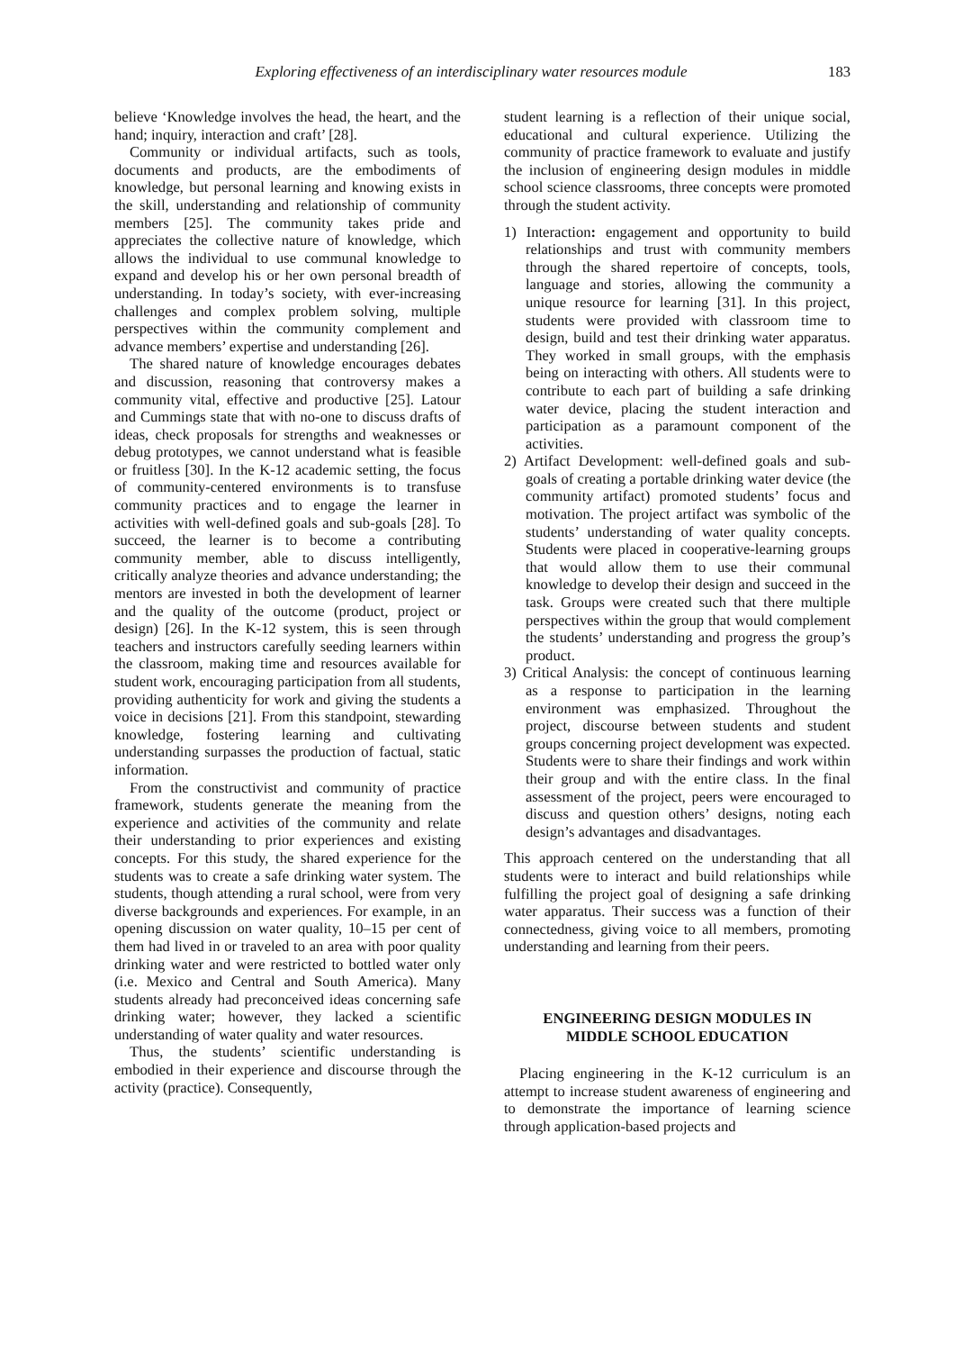Exploring effectiveness of an interdisciplinary water resources module 183
believe ‘Knowledge involves the head, the heart, and the hand; inquiry, interaction and craft’ [28].
Community or individual artifacts, such as tools, documents and products, are the embodiments of knowledge, but personal learning and knowing exists in the skill, understanding and relationship of community members [25]. The community takes pride and appreciates the collective nature of knowledge, which allows the individual to use communal knowledge to expand and develop his or her own personal breadth of understanding. In today’s society, with ever-increasing challenges and complex problem solving, multiple perspectives within the community complement and advance members’ expertise and understanding [26].
The shared nature of knowledge encourages debates and discussion, reasoning that controversy makes a community vital, effective and productive [25]. Latour and Cummings state that with no-one to discuss drafts of ideas, check proposals for strengths and weaknesses or debug prototypes, we cannot understand what is feasible or fruitless [30]. In the K-12 academic setting, the focus of community-centered environments is to transfuse community practices and to engage the learner in activities with well-defined goals and sub-goals [28]. To succeed, the learner is to become a contributing community member, able to discuss intelligently, critically analyze theories and advance understanding; the mentors are invested in both the development of learner and the quality of the outcome (product, project or design) [26]. In the K-12 system, this is seen through teachers and instructors carefully seeding learners within the classroom, making time and resources available for student work, encouraging participation from all students, providing authenticity for work and giving the students a voice in decisions [21]. From this standpoint, stewarding knowledge, fostering learning and cultivating understanding surpasses the production of factual, static information.
From the constructivist and community of practice framework, students generate the meaning from the experience and activities of the community and relate their understanding to prior experiences and existing concepts. For this study, the shared experience for the students was to create a safe drinking water system. The students, though attending a rural school, were from very diverse backgrounds and experiences. For example, in an opening discussion on water quality, 10–15 per cent of them had lived in or traveled to an area with poor quality drinking water and were restricted to bottled water only (i.e. Mexico and Central and South America). Many students already had preconceived ideas concerning safe drinking water; however, they lacked a scientific understanding of water quality and water resources.
Thus, the students’ scientific understanding is embodied in their experience and discourse through the activity (practice). Consequently,
student learning is a reflection of their unique social, educational and cultural experience. Utilizing the community of practice framework to evaluate and justify the inclusion of engineering design modules in middle school science classrooms, three concepts were promoted through the student activity.
1) Interaction: engagement and opportunity to build relationships and trust with community members through the shared repertoire of concepts, tools, language and stories, allowing the community a unique resource for learning [31]. In this project, students were provided with classroom time to design, build and test their drinking water apparatus. They worked in small groups, with the emphasis being on interacting with others. All students were to contribute to each part of building a safe drinking water device, placing the student interaction and participation as a paramount component of the activities.
2) Artifact Development: well-defined goals and sub-goals of creating a portable drinking water device (the community artifact) promoted students’ focus and motivation. The project artifact was symbolic of the students’ understanding of water quality concepts. Students were placed in cooperative-learning groups that would allow them to use their communal knowledge to develop their design and succeed in the task. Groups were created such that there multiple perspectives within the group that would complement the students’ understanding and progress the group’s product.
3) Critical Analysis: the concept of continuous learning as a response to participation in the learning environment was emphasized. Throughout the project, discourse between students and student groups concerning project development was expected. Students were to share their findings and work within their group and with the entire class. In the final assessment of the project, peers were encouraged to discuss and question others’ designs, noting each design’s advantages and disadvantages.
This approach centered on the understanding that all students were to interact and build relationships while fulfilling the project goal of designing a safe drinking water apparatus. Their success was a function of their connectedness, giving voice to all members, promoting understanding and learning from their peers.
ENGINEERING DESIGN MODULES IN
MIDDLE SCHOOL EDUCATION
Placing engineering in the K-12 curriculum is an attempt to increase student awareness of engineering and to demonstrate the importance of learning science through application-based projects and